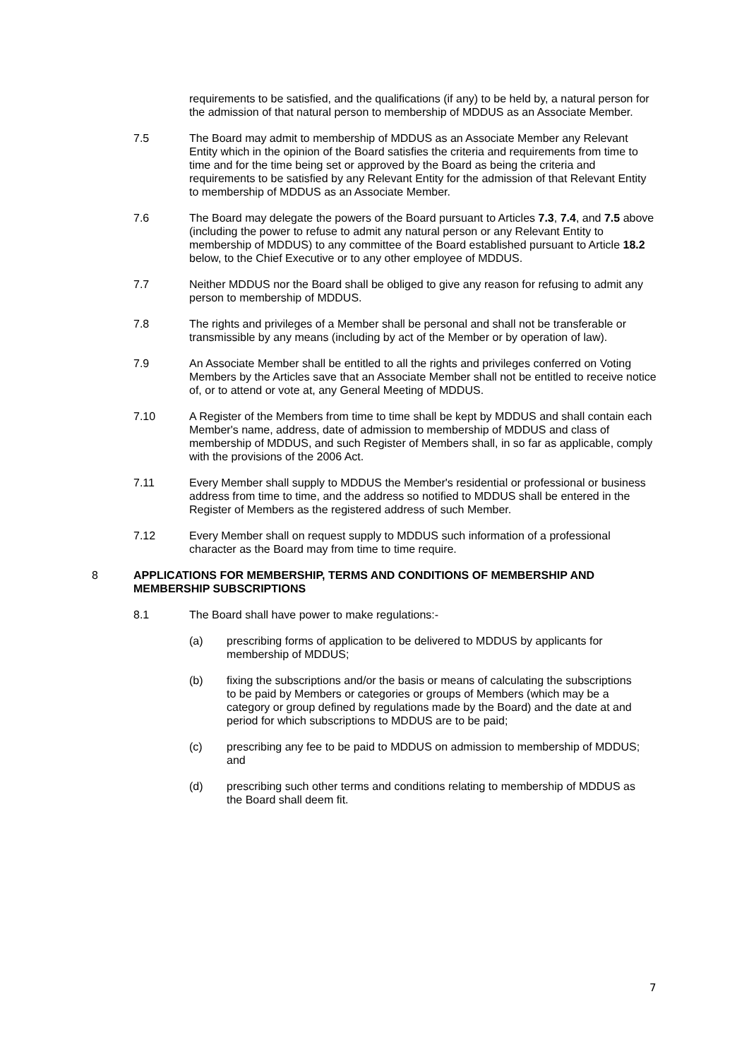requirements to be satisfied, and the qualifications (if any) to be held by, a natural person for the admission of that natural person to membership of MDDUS as an Associate Member.
7.5 The Board may admit to membership of MDDUS as an Associate Member any Relevant Entity which in the opinion of the Board satisfies the criteria and requirements from time to time and for the time being set or approved by the Board as being the criteria and requirements to be satisfied by any Relevant Entity for the admission of that Relevant Entity to membership of MDDUS as an Associate Member.
7.6 The Board may delegate the powers of the Board pursuant to Articles 7.3, 7.4, and 7.5 above (including the power to refuse to admit any natural person or any Relevant Entity to membership of MDDUS) to any committee of the Board established pursuant to Article 18.2 below, to the Chief Executive or to any other employee of MDDUS.
7.7 Neither MDDUS nor the Board shall be obliged to give any reason for refusing to admit any person to membership of MDDUS.
7.8 The rights and privileges of a Member shall be personal and shall not be transferable or transmissible by any means (including by act of the Member or by operation of law).
7.9 An Associate Member shall be entitled to all the rights and privileges conferred on Voting Members by the Articles save that an Associate Member shall not be entitled to receive notice of, or to attend or vote at, any General Meeting of MDDUS.
7.10 A Register of the Members from time to time shall be kept by MDDUS and shall contain each Member's name, address, date of admission to membership of MDDUS and class of membership of MDDUS, and such Register of Members shall, in so far as applicable, comply with the provisions of the 2006 Act.
7.11 Every Member shall supply to MDDUS the Member's residential or professional or business address from time to time, and the address so notified to MDDUS shall be entered in the Register of Members as the registered address of such Member.
7.12 Every Member shall on request supply to MDDUS such information of a professional character as the Board may from time to time require.
8 APPLICATIONS FOR MEMBERSHIP, TERMS AND CONDITIONS OF MEMBERSHIP AND MEMBERSHIP SUBSCRIPTIONS
8.1 The Board shall have power to make regulations:-
(a) prescribing forms of application to be delivered to MDDUS by applicants for membership of MDDUS;
(b) fixing the subscriptions and/or the basis or means of calculating the subscriptions to be paid by Members or categories or groups of Members (which may be a category or group defined by regulations made by the Board) and the date at and period for which subscriptions to MDDUS are to be paid;
(c) prescribing any fee to be paid to MDDUS on admission to membership of MDDUS; and
(d) prescribing such other terms and conditions relating to membership of MDDUS as the Board shall deem fit.
7